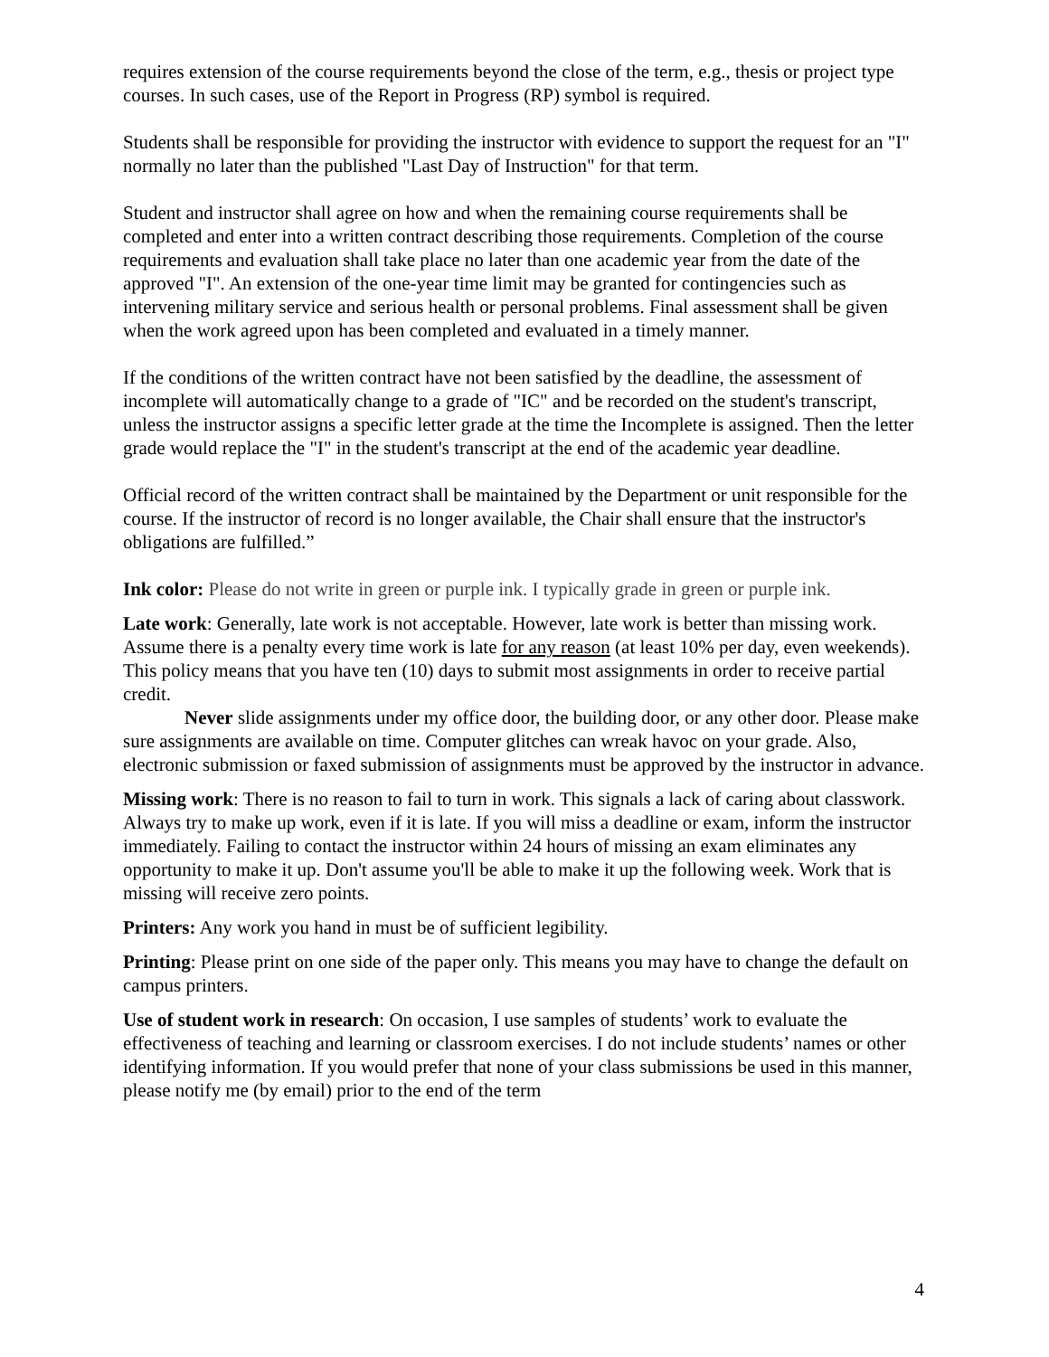requires extension of the course requirements beyond the close of the term, e.g., thesis or project type courses. In such cases, use of the Report in Progress (RP) symbol is required.
Students shall be responsible for providing the instructor with evidence to support the request for an "I" normally no later than the published "Last Day of Instruction" for that term.
Student and instructor shall agree on how and when the remaining course requirements shall be completed and enter into a written contract describing those requirements. Completion of the course requirements and evaluation shall take place no later than one academic year from the date of the approved "I". An extension of the one-year time limit may be granted for contingencies such as intervening military service and serious health or personal problems. Final assessment shall be given when the work agreed upon has been completed and evaluated in a timely manner.
If the conditions of the written contract have not been satisfied by the deadline, the assessment of incomplete will automatically change to a grade of "IC" and be recorded on the student's transcript, unless the instructor assigns a specific letter grade at the time the Incomplete is assigned. Then the letter grade would replace the "I" in the student's transcript at the end of the academic year deadline.
Official record of the written contract shall be maintained by the Department or unit responsible for the course. If the instructor of record is no longer available, the Chair shall ensure that the instructor's obligations are fulfilled.”
Ink color: Please do not write in green or purple ink. I typically grade in green or purple ink.
Late work: Generally, late work is not acceptable. However, late work is better than missing work. Assume there is a penalty every time work is late for any reason (at least 10% per day, even weekends). This policy means that you have ten (10) days to submit most assignments in order to receive partial credit.
Never slide assignments under my office door, the building door, or any other door. Please make sure assignments are available on time. Computer glitches can wreak havoc on your grade. Also, electronic submission or faxed submission of assignments must be approved by the instructor in advance.
Missing work: There is no reason to fail to turn in work. This signals a lack of caring about classwork. Always try to make up work, even if it is late. If you will miss a deadline or exam, inform the instructor immediately. Failing to contact the instructor within 24 hours of missing an exam eliminates any opportunity to make it up. Don't assume you'll be able to make it up the following week. Work that is missing will receive zero points.
Printers: Any work you hand in must be of sufficient legibility.
Printing: Please print on one side of the paper only. This means you may have to change the default on campus printers.
Use of student work in research: On occasion, I use samples of students’ work to evaluate the effectiveness of teaching and learning or classroom exercises. I do not include students’ names or other identifying information. If you would prefer that none of your class submissions be used in this manner, please notify me (by email) prior to the end of the term
4